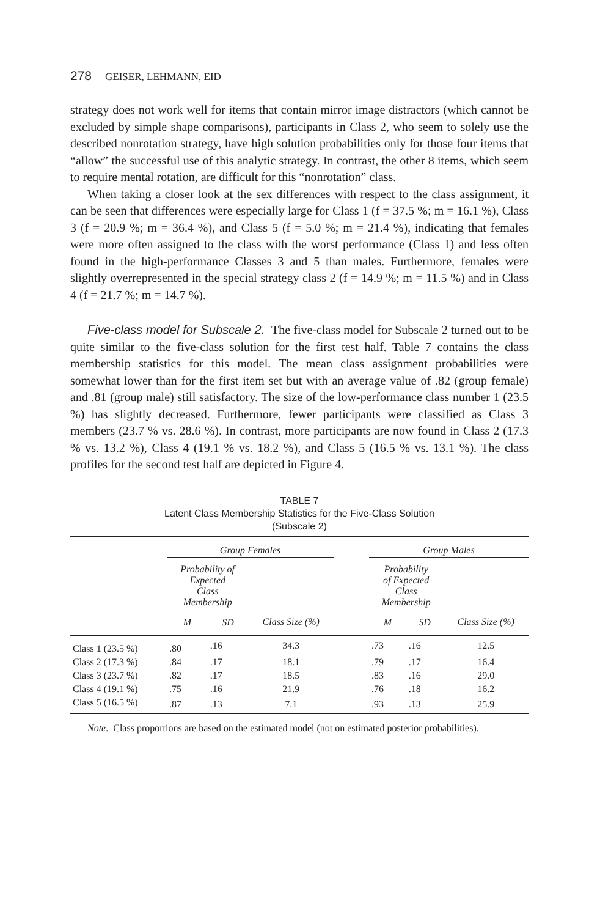278 GEISER, LEHMANN, EID
strategy does not work well for items that contain mirror image distractors (which cannot be excluded by simple shape comparisons), participants in Class 2, who seem to solely use the described nonrotation strategy, have high solution probabilities only for those four items that “allow” the successful use of this analytic strategy. In contrast, the other 8 items, which seem to require mental rotation, are difficult for this “nonrotation” class.
When taking a closer look at the sex differences with respect to the class assignment, it can be seen that differences were especially large for Class 1 (f = 37.5 %; m = 16.1 %), Class 3 (f = 20.9 %; m = 36.4 %), and Class 5 (f = 5.0 %; m = 21.4 %), indicating that females were more often assigned to the class with the worst performance (Class 1) and less often found in the high-performance Classes 3 and 5 than males. Furthermore, females were slightly overrepresented in the special strategy class 2 (f = 14.9 %; m = 11.5 %) and in Class 4 (f = 21.7 %; m = 14.7 %).
Five-class model for Subscale 2. The five-class model for Subscale 2 turned out to be quite similar to the five-class solution for the first test half. Table 7 contains the class membership statistics for this model. The mean class assignment probabilities were somewhat lower than for the first item set but with an average value of .82 (group female) and .81 (group male) still satisfactory. The size of the low-performance class number 1 (23.5 %) has slightly decreased. Furthermore, fewer participants were classified as Class 3 members (23.7 % vs. 28.6 %). In contrast, more participants are now found in Class 2 (17.3 % vs. 13.2 %), Class 4 (19.1 % vs. 18.2 %), and Class 5 (16.5 % vs. 13.1 %). The class profiles for the second test half are depicted in Figure 4.
TABLE 7
Latent Class Membership Statistics for the Five-Class Solution
(Subscale 2)
| | Group Females | | | | Group Males | | |
| | Probability of Expected Class Membership | | | | Probability of Expected Class Membership | | |
| | M | SD | Class Size (%) | | M | SD | Class Size (%) |
| Class 1 (23.5 %) | .80 | .16 | 34.3 | | .73 | .16 | 12.5 |
| Class 2 (17.3 %) | .84 | .17 | 18.1 | | .79 | .17 | 16.4 |
| Class 3 (23.7 %) | .82 | .17 | 18.5 | | .83 | .16 | 29.0 |
| Class 4 (19.1 %) | .75 | .16 | 21.9 | | .76 | .18 | 16.2 |
| Class 5 (16.5 %) | .87 | .13 | 7.1 | | .93 | .13 | 25.9 |
Note. Class proportions are based on the estimated model (not on estimated posterior probabilities).